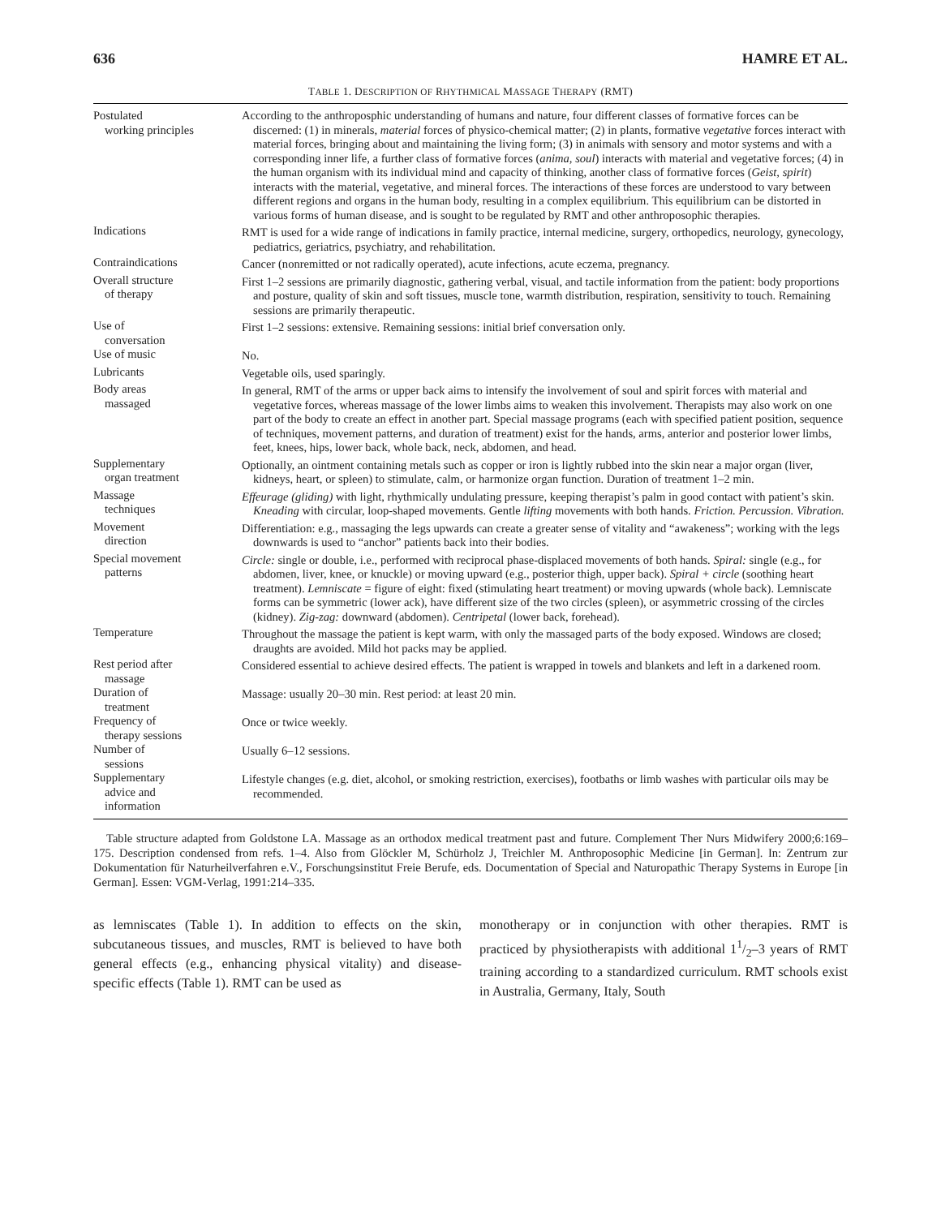636 HAMRE ET AL.
TABLE 1. DESCRIPTION OF RHYTHMICAL MASSAGE THERAPY (RMT)
| Postulated working principles | According to the anthroposphic understanding of humans and nature, four different classes of formative forces can be discerned: (1) in minerals, material forces of physico-chemical matter; (2) in plants, formative vegetative forces interact with material forces, bringing about and maintaining the living form; (3) in animals with sensory and motor systems and with a corresponding inner life, a further class of formative forces ( anima, soul ) interacts with material and vegetative forces; (4) in the human organism with its individual mind and capacity of thinking, another class of formative forces ( Geist, spirit ) interacts with the material, vegetative, and mineral forces. The interactions of these forces are understood to vary between different regions and organs in the human body, resulting in a complex equilibrium. This equilibrium can be distorted in various forms of human disease, and is sought to be regulated by RMT and other anthroposophic therapies. |
| Indications | RMT is used for a wide range of indications in family practice, internal medicine, surgery, orthopedics, neurology, gynecology, pediatrics, geriatrics, psychiatry, and rehabilitation. |
| Contraindications | Cancer (nonremitted or not radically operated), acute infections, acute eczema, pregnancy. |
| Overall structure of therapy | First 1–2 sessions are primarily diagnostic, gathering verbal, visual, and tactile information from the patient: body proportions and posture, quality of skin and soft tissues, muscle tone, warmth distribution, respiration, sensitivity to touch. Remaining sessions are primarily therapeutic. |
| Use of conversation | First 1–2 sessions: extensive. Remaining sessions: initial brief conversation only. |
| Use of music | No. |
| Lubricants | Vegetable oils, used sparingly. |
| Body areas massaged | In general, RMT of the arms or upper back aims to intensify the involvement of soul and spirit forces with material and vegetative forces, whereas massage of the lower limbs aims to weaken this involvement. Therapists may also work on one part of the body to create an effect in another part. Special massage programs (each with specified patient position, sequence of techniques, movement patterns, and duration of treatment) exist for the hands, arms, anterior and posterior lower limbs, feet, knees, hips, lower back, whole back, neck, abdomen, and head. |
| Supplementary organ treatment | Optionally, an ointment containing metals such as copper or iron is lightly rubbed into the skin near a major organ (liver, kidneys, heart, or spleen) to stimulate, calm, or harmonize organ function. Duration of treatment 1–2 min. |
| Massage techniques | Effeurage (gliding) with light, rhythmically undulating pressure, keeping therapist’s palm in good contact with patient’s skin. Kneading with circular, loop-shaped movements. Gentle lifting movements with both hands. Friction. Percussion. Vibration. |
| Movement direction | Differentiation: e.g., massaging the legs upwards can create a greater sense of vitality and “awakeness”; working with the legs downwards is used to “anchor” patients back into their bodies. |
| Special movement patterns | Circle: single or double, i.e., performed with reciprocal phase-displaced movements of both hands. Spiral: single (e.g., for abdomen, liver, knee, or knuckle) or moving upward (e.g., posterior thigh, upper back). Spiral + circle (soothing heart treatment). Lemniscate = figure of eight: fixed (stimulating heart treatment) or moving upwards (whole back). Lemniscate forms can be symmetric (lower ack), have different size of the two circles (spleen), or asymmetric crossing of the circles (kidney). Zig-zag: downward (abdomen). Centripetal (lower back, forehead). |
| Temperature | Throughout the massage the patient is kept warm, with only the massaged parts of the body exposed. Windows are closed; draughts are avoided. Mild hot packs may be applied. |
| Rest period after massage | Considered essential to achieve desired effects. The patient is wrapped in towels and blankets and left in a darkened room. |
| Duration of treatment | Massage: usually 20–30 min. Rest period: at least 20 min. |
| Frequency of therapy sessions | Once or twice weekly. |
| Number of sessions | Usually 6–12 sessions. |
| Supplementary advice and information | Lifestyle changes (e.g. diet, alcohol, or smoking restriction, exercises), footbaths or limb washes with particular oils may be recommended. |
Table structure adapted from Goldstone LA. Massage as an orthodox medical treatment past and future. Complement Ther Nurs Midwifery 2000;6:169–175. Description condensed from refs. 1–4. Also from Glöckler M, Schürholz J, Treichler M. Anthroposophic Medicine [in German]. In: Zentrum zur Dokumentation für Naturheilverfahren e.V., Forschungsinstitut Freie Berufe, eds. Documentation of Special and Naturopathic Therapy Systems in Europe [in German]. Essen: VGM-Verlag, 1991:214–335.
as lemniscates (Table 1). In addition to effects on the skin, subcutaneous tissues, and muscles, RMT is believed to have both general effects (e.g., enhancing physical vitality) and disease-specific effects (Table 1). RMT can be used as
monotherapy or in conjunction with other therapies. RMT is practiced by physiotherapists with additional 11/2–3 years of RMT training according to a standardized curriculum. RMT schools exist in Australia, Germany, Italy, South